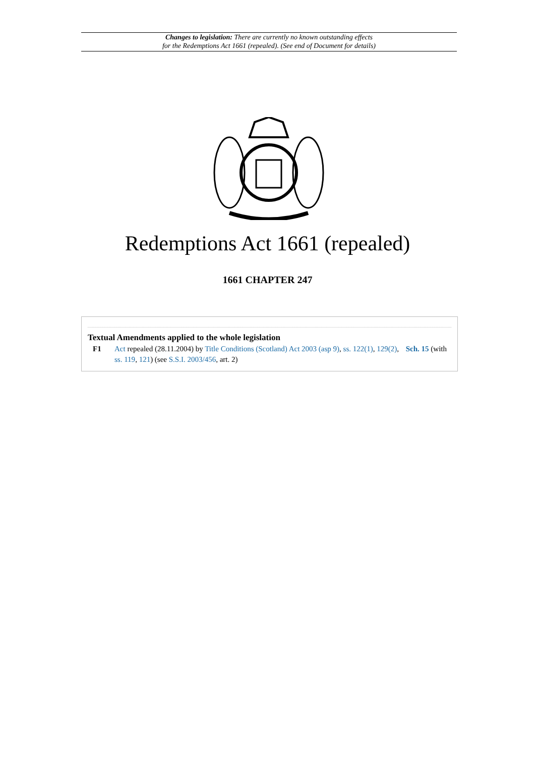Changes to legislation: There are currently no known outstanding effects
for the Redemptions Act 1661 (repealed). (See end of Document for details)
Redemptions Act 1661 (repealed)
1661 CHAPTER 247
Textual Amendments applied to the whole legislation
F1 Act repealed (28.11.2004) by Title Conditions (Scotland) Act 2003 (asp 9), ss. 122(1), 129(2), Sch. 15 (with ss. 119, 121) (see S.S.I. 2003/456, art. 2)